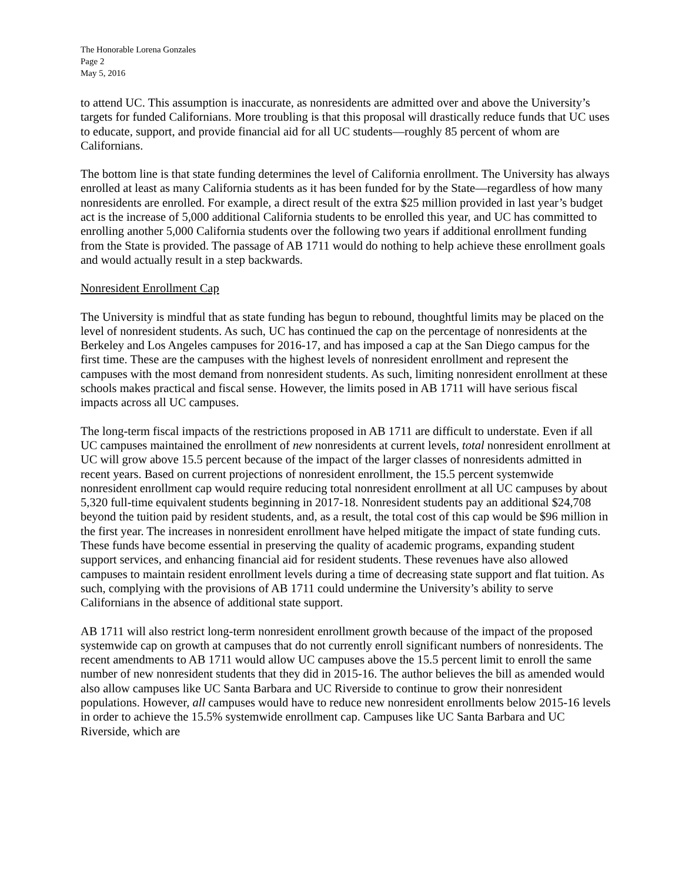The Honorable Lorena Gonzales
Page 2
May 5, 2016
to attend UC. This assumption is inaccurate, as nonresidents are admitted over and above the University’s targets for funded Californians. More troubling is that this proposal will drastically reduce funds that UC uses to educate, support, and provide financial aid for all UC students—roughly 85 percent of whom are Californians.
The bottom line is that state funding determines the level of California enrollment. The University has always enrolled at least as many California students as it has been funded for by the State—regardless of how many nonresidents are enrolled. For example, a direct result of the extra $25 million provided in last year’s budget act is the increase of 5,000 additional California students to be enrolled this year, and UC has committed to enrolling another 5,000 California students over the following two years if additional enrollment funding from the State is provided. The passage of AB 1711 would do nothing to help achieve these enrollment goals and would actually result in a step backwards.
Nonresident Enrollment Cap
The University is mindful that as state funding has begun to rebound, thoughtful limits may be placed on the level of nonresident students. As such, UC has continued the cap on the percentage of nonresidents at the Berkeley and Los Angeles campuses for 2016-17, and has imposed a cap at the San Diego campus for the first time. These are the campuses with the highest levels of nonresident enrollment and represent the campuses with the most demand from nonresident students. As such, limiting nonresident enrollment at these schools makes practical and fiscal sense. However, the limits posed in AB 1711 will have serious fiscal impacts across all UC campuses.
The long-term fiscal impacts of the restrictions proposed in AB 1711 are difficult to understate. Even if all UC campuses maintained the enrollment of new nonresidents at current levels, total nonresident enrollment at UC will grow above 15.5 percent because of the impact of the larger classes of nonresidents admitted in recent years. Based on current projections of nonresident enrollment, the 15.5 percent systemwide nonresident enrollment cap would require reducing total nonresident enrollment at all UC campuses by about 5,320 full-time equivalent students beginning in 2017-18. Nonresident students pay an additional $24,708 beyond the tuition paid by resident students, and, as a result, the total cost of this cap would be $96 million in the first year. The increases in nonresident enrollment have helped mitigate the impact of state funding cuts. These funds have become essential in preserving the quality of academic programs, expanding student support services, and enhancing financial aid for resident students. These revenues have also allowed campuses to maintain resident enrollment levels during a time of decreasing state support and flat tuition. As such, complying with the provisions of AB 1711 could undermine the University’s ability to serve Californians in the absence of additional state support.
AB 1711 will also restrict long-term nonresident enrollment growth because of the impact of the proposed systemwide cap on growth at campuses that do not currently enroll significant numbers of nonresidents. The recent amendments to AB 1711 would allow UC campuses above the 15.5 percent limit to enroll the same number of new nonresident students that they did in 2015-16. The author believes the bill as amended would also allow campuses like UC Santa Barbara and UC Riverside to continue to grow their nonresident populations. However, all campuses would have to reduce new nonresident enrollments below 2015-16 levels in order to achieve the 15.5% systemwide enrollment cap. Campuses like UC Santa Barbara and UC Riverside, which are